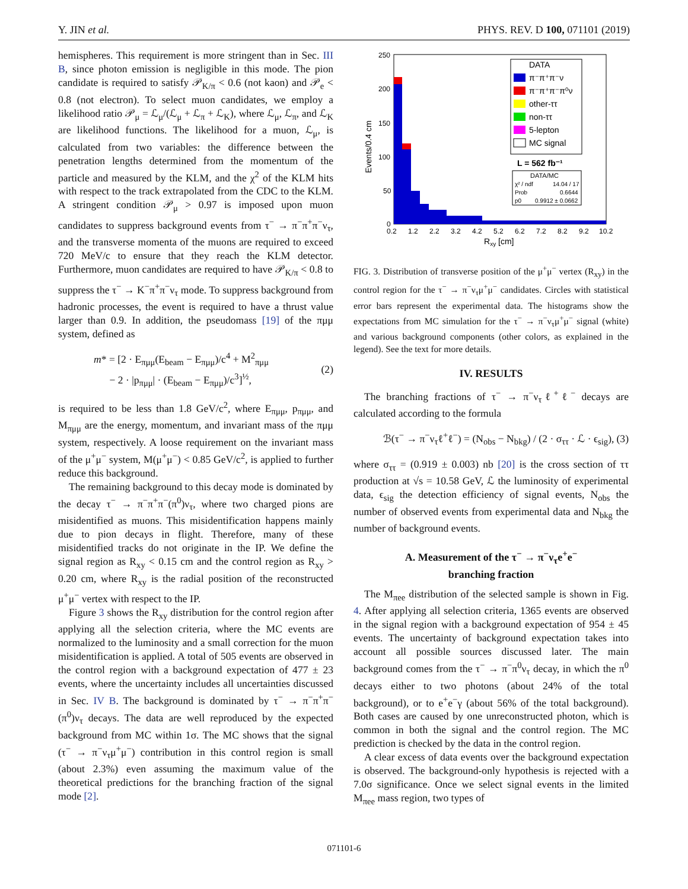Y. JIN et al. PHYS. REV. D 100, 071101 (2019)
hemispheres. This requirement is more stringent than in Sec. III B, since photon emission is negligible in this mode. The pion candidate is required to satisfy 𝒫<sub>K/π</sub> < 0.6 (not kaon) and 𝒫<sub>e</sub> < 0.8 (not electron). To select muon candidates, we employ a likelihood ratio 𝒫<sub>μ</sub> = ℒ<sub>μ</sub>/(ℒ<sub>μ</sub> + ℒ<sub>π</sub> + ℒ<sub>K</sub>), where ℒ<sub>μ</sub>, ℒ<sub>π</sub>, and ℒ<sub>K</sub> are likelihood functions. The likelihood for a muon, ℒ<sub>μ</sub>, is calculated from two variables: the difference between the penetration lengths determined from the momentum of the particle and measured by the KLM, and the χ<sup>2</sup> of the KLM hits with respect to the track extrapolated from the CDC to the KLM. A stringent condition 𝒫<sub>μ</sub> > 0.97 is imposed upon muon candidates to suppress background events from τ<sup>−</sup> → π<sup>−</sup>π<sup>+</sup>π<sup>−</sup>ν<sub>τ</sub>, and the transverse momenta of the muons are required to exceed 720 MeV/c to ensure that they reach the KLM detector. Furthermore, muon candidates are required to have 𝒫<sub>K/π</sub> < 0.8 to suppress the τ<sup>−</sup> → K<sup>−</sup>π<sup>+</sup>π<sup>−</sup>ν<sub>τ</sub> mode. To suppress background from hadronic processes, the event is required to have a thrust value larger than 0.9. In addition, the pseudomass [19] of the πμμ system, defined as
m* = [2 · E<sub>πμμ</sub>(E<sub>beam</sub> − E<sub>πμμ</sub>)/c<sup>4</sup> + M<sup>2</sup><sub>πμμ</sub>
− 2 · |p<sub>πμμ</sub>| · (E<sub>beam</sub> − E<sub>πμμ</sub>)/c<sup>3</sup>]<sup>½</sup>,
(2)
is required to be less than 1.8 GeV/c<sup>2</sup>, where E<sub>πμμ</sub>, p<sub>πμμ</sub>, and M<sub>πμμ</sub> are the energy, momentum, and invariant mass of the πμμ system, respectively. A loose requirement on the invariant mass of the μ<sup>+</sup>μ<sup>−</sup> system, M(μ<sup>+</sup>μ<sup>−</sup>) < 0.85 GeV/c<sup>2</sup>, is applied to further reduce this background.
The remaining background to this decay mode is dominated by the decay τ<sup>−</sup> → π<sup>−</sup>π<sup>+</sup>π<sup>−</sup>(π<sup>0</sup>)ν<sub>τ</sub>, where two charged pions are misidentified as muons. This misidentification happens mainly due to pion decays in flight. Therefore, many of these misidentified tracks do not originate in the IP. We define the signal region as R<sub>xy</sub> < 0.15 cm and the control region as R<sub>xy</sub> > 0.20 cm, where R<sub>xy</sub> is the radial position of the reconstructed μ<sup>+</sup>μ<sup>−</sup> vertex with respect to the IP.
Figure 3 shows the R<sub>xy</sub> distribution for the control region after applying all the selection criteria, where the MC events are normalized to the luminosity and a small correction for the muon misidentification is applied. A total of 505 events are observed in the control region with a background expectation of 477 ± 23 events, where the uncertainty includes all uncertainties discussed in Sec. IV B. The background is dominated by τ<sup>−</sup> → π<sup>−</sup>π<sup>+</sup>π<sup>−</sup>(π<sup>0</sup>)ν<sub>τ</sub> decays. The data are well reproduced by the expected background from MC within 1σ. The MC shows that the signal (τ<sup>−</sup> → π<sup>−</sup>ν<sub>τ</sub>μ<sup>+</sup>μ<sup>−</sup>) contribution in this control region is small (about 2.3%) even assuming the maximum value of the theoretical predictions for the branching fraction of the signal mode [2].
250
200
150
100
50
0
0.2
1.2
2.2
3.2
4.2
5.2
6.2
7.2
8.2
9.2
10.2
Rxy [cm]
Events/0.4 cm
DATA
π⁻π⁺π⁻ν
π⁻π⁺π⁻π⁰ν
other-ττ
non-ττ
5-lepton
MC signal
L = 562 fb⁻¹
DATA/MC
χ² / ndf
14.04 / 17
Prob
0.6644
p0
0.9912 ± 0.0662
FIG. 3. Distribution of transverse position of the μ<sup>+</sup>μ<sup>−</sup> vertex (R<sub>xy</sub>) in the control region for the τ<sup>−</sup> → π<sup>−</sup>ν<sub>τ</sub>μ<sup>+</sup>μ<sup>−</sup> candidates. Circles with statistical error bars represent the experimental data. The histograms show the expectations from MC simulation for the τ<sup>−</sup> → π<sup>−</sup>ν<sub>τ</sub>μ<sup>+</sup>μ<sup>−</sup> signal (white) and various background components (other colors, as explained in the legend). See the text for more details.
IV. RESULTS
The branching fractions of τ<sup>−</sup> → π<sup>−</sup>ν<sub>τ</sub>ℓ<sup>+</sup>ℓ<sup>−</sup> decays are calculated according to the formula
ℬ(τ<sup>−</sup> → π<sup>−</sup>ν<sub>τ</sub>ℓ<sup>+</sup>ℓ<sup>−</sup>) = (N<sub>obs</sub> − N<sub>bkg</sub>) / (2 · σ<sub>ττ</sub> · ℒ · ϵ<sub>sig</sub>),
(3)
where σ<sub>ττ</sub> = (0.919 ± 0.003) nb [20] is the cross section of ττ production at √s = 10.58 GeV, ℒ the luminosity of experimental data, ϵ<sub>sig</sub> the detection efficiency of signal events, N<sub>obs</sub> the number of observed events from experimental data and N<sub>bkg</sub> the number of background events.
A. Measurement of the τ<sup>−</sup> → π<sup>−</sup>ν<sub>τ</sub>e<sup>+</sup>e<sup>−</sup>
branching fraction
The M<sub>πee</sub> distribution of the selected sample is shown in Fig. 4. After applying all selection criteria, 1365 events are observed in the signal region with a background expectation of 954 ± 45 events. The uncertainty of background expectation takes into account all possible sources discussed later. The main background comes from the τ<sup>−</sup> → π<sup>−</sup>π<sup>0</sup>ν<sub>τ</sub> decay, in which the π<sup>0</sup> decays either to two photons (about 24% of the total background), or to e<sup>+</sup>e<sup>−</sup>γ (about 56% of the total background). Both cases are caused by one unreconstructed photon, which is common in both the signal and the control region. The MC prediction is checked by the data in the control region.
A clear excess of data events over the background expectation is observed. The background-only hypothesis is rejected with a 7.0σ significance. Once we select signal events in the limited M<sub>πee</sub> mass region, two types of
071101-6